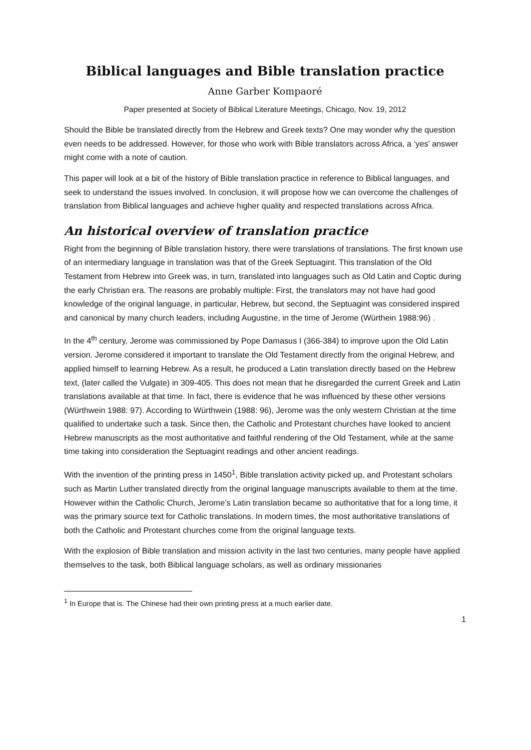Biblical languages and Bible translation practice
Anne Garber Kompaoré
Paper presented at Society of Biblical Literature Meetings, Chicago, Nov. 19, 2012
Should the Bible be translated directly from the Hebrew and Greek texts? One may wonder why the question even needs to be addressed. However, for those who work with Bible translators across Africa, a ‘yes’ answer might come with a note of caution.
This paper will look at a bit of the history of Bible translation practice in reference to Biblical languages, and seek to understand the issues involved. In conclusion, it will propose how we can overcome the challenges of translation from Biblical languages and achieve higher quality and respected translations across Africa.
An historical overview of translation practice
Right from the beginning of Bible translation history, there were translations of translations. The first known use of an intermediary language in translation was that of the Greek Septuagint. This translation of the Old Testament from Hebrew into Greek was, in turn, translated into languages such as Old Latin and Coptic during the early Christian era. The reasons are probably multiple: First, the translators may not have had good knowledge of the original language, in particular, Hebrew, but second, the Septuagint was considered inspired and canonical by many church leaders, including Augustine, in the time of Jerome (Würthein 1988:96) .
In the 4<sup>th</sup> century, Jerome was commissioned by Pope Damasus I (366-384) to improve upon the Old Latin version. Jerome considered it important to translate the Old Testament directly from the original Hebrew, and applied himself to learning Hebrew. As a result, he produced a Latin translation directly based on the Hebrew text, (later called the Vulgate) in 309-405. This does not mean that he disregarded the current Greek and Latin translations available at that time. In fact, there is evidence that he was influenced by these other versions (Würthwein 1988: 97). According to Würthwein (1988: 96), Jerome was the only western Christian at the time qualified to undertake such a task. Since then, the Catholic and Protestant churches have looked to ancient Hebrew manuscripts as the most authoritative and faithful rendering of the Old Testament, while at the same time taking into consideration the Septuagint readings and other ancient readings.
With the invention of the printing press in 1450<sup>1</sup>, Bible translation activity picked up, and Protestant scholars such as Martin Luther translated directly from the original language manuscripts available to them at the time. However within the Catholic Church, Jerome’s Latin translation became so authoritative that for a long time, it was the primary source text for Catholic translations. In modern times, the most authoritative translations of both the Catholic and Protestant churches come from the original language texts.
With the explosion of Bible translation and mission activity in the last two centuries, many people have applied themselves to the task, both Biblical language scholars, as well as ordinary missionaries
<sup>1</sup> In Europe that is. The Chinese had their own printing press at a much earlier date.
1